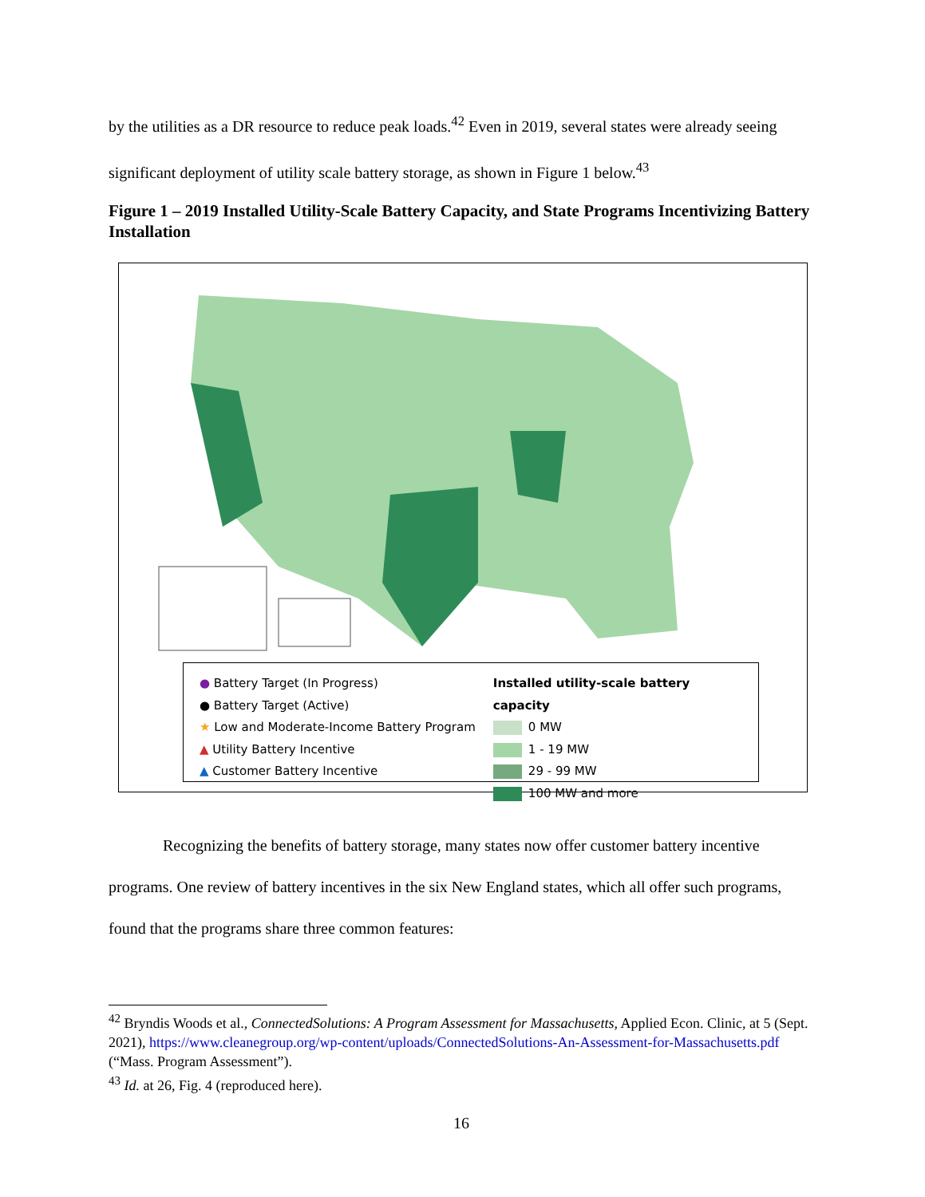by the utilities as a DR resource to reduce peak loads.<sup>42</sup> Even in 2019, several states were already seeing significant deployment of utility scale battery storage, as shown in Figure 1 below.<sup>43</sup>
Figure 1 – 2019 Installed Utility-Scale Battery Capacity, and State Programs Incentivizing Battery Installation
● Battery Target (In Progress)
● Battery Target (Active)
★ Low and Moderate-Income Battery Program
▲ Utility Battery Incentive
▲ Customer Battery Incentive
Installed utility-scale battery capacity
0 MW
1 - 19 MW
29 - 99 MW
100 MW and more
Recognizing the benefits of battery storage, many states now offer customer battery incentive programs. One review of battery incentives in the six New England states, which all offer such programs, found that the programs share three common features:
<sup>42</sup> Bryndis Woods et al., ConnectedSolutions: A Program Assessment for Massachusetts, Applied Econ. Clinic, at 5 (Sept. 2021), https://www.cleanegroup.org/wp-content/uploads/ConnectedSolutions-An-Assessment-for-Massachusetts.pdf (“Mass. Program Assessment”).
<sup>43</sup> Id. at 26, Fig. 4 (reproduced here).
16